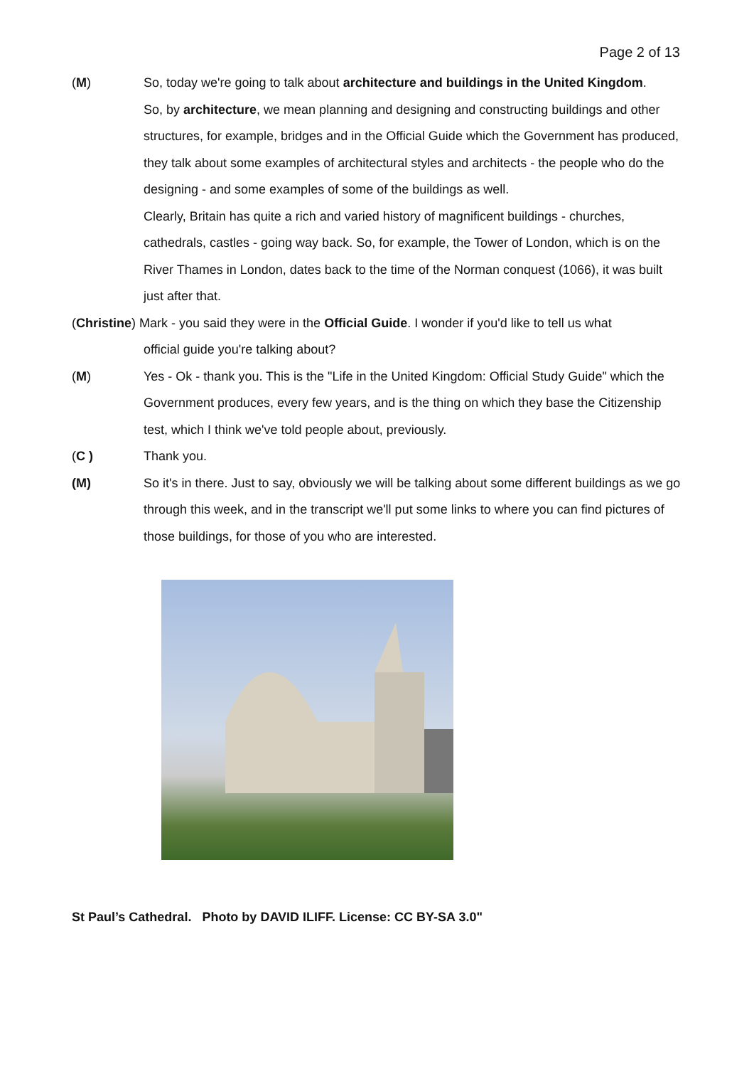Page 2 of 13
(M) So, today we're going to talk about architecture and buildings in the United Kingdom.
So, by architecture, we mean planning and designing and constructing buildings and other structures, for example, bridges and in the Official Guide which the Government has produced, they talk about some examples of architectural styles and architects - the people who do the designing - and some examples of some of the buildings as well.
Clearly, Britain has quite a rich and varied history of magnificent buildings - churches, cathedrals, castles - going way back. So, for example, the Tower of London, which is on the River Thames in London, dates back to the time of the Norman conquest (1066), it was built just after that.
(Christine) Mark - you said they were in the Official Guide. I wonder if you'd like to tell us what
official guide you're talking about?
(M) Yes - Ok - thank you. This is the "Life in the United Kingdom: Official Study Guide" which the Government produces, every few years, and is the thing on which they base the Citizenship test, which I think we've told people about, previously.
(C ) Thank you.
(M) So it's in there. Just to say, obviously we will be talking about some different buildings as we go through this week, and in the transcript we'll put some links to where you can find pictures of those buildings, for those of you who are interested.
St Paul’s Cathedral. Photo by DAVID ILIFF. License: CC BY-SA 3.0"